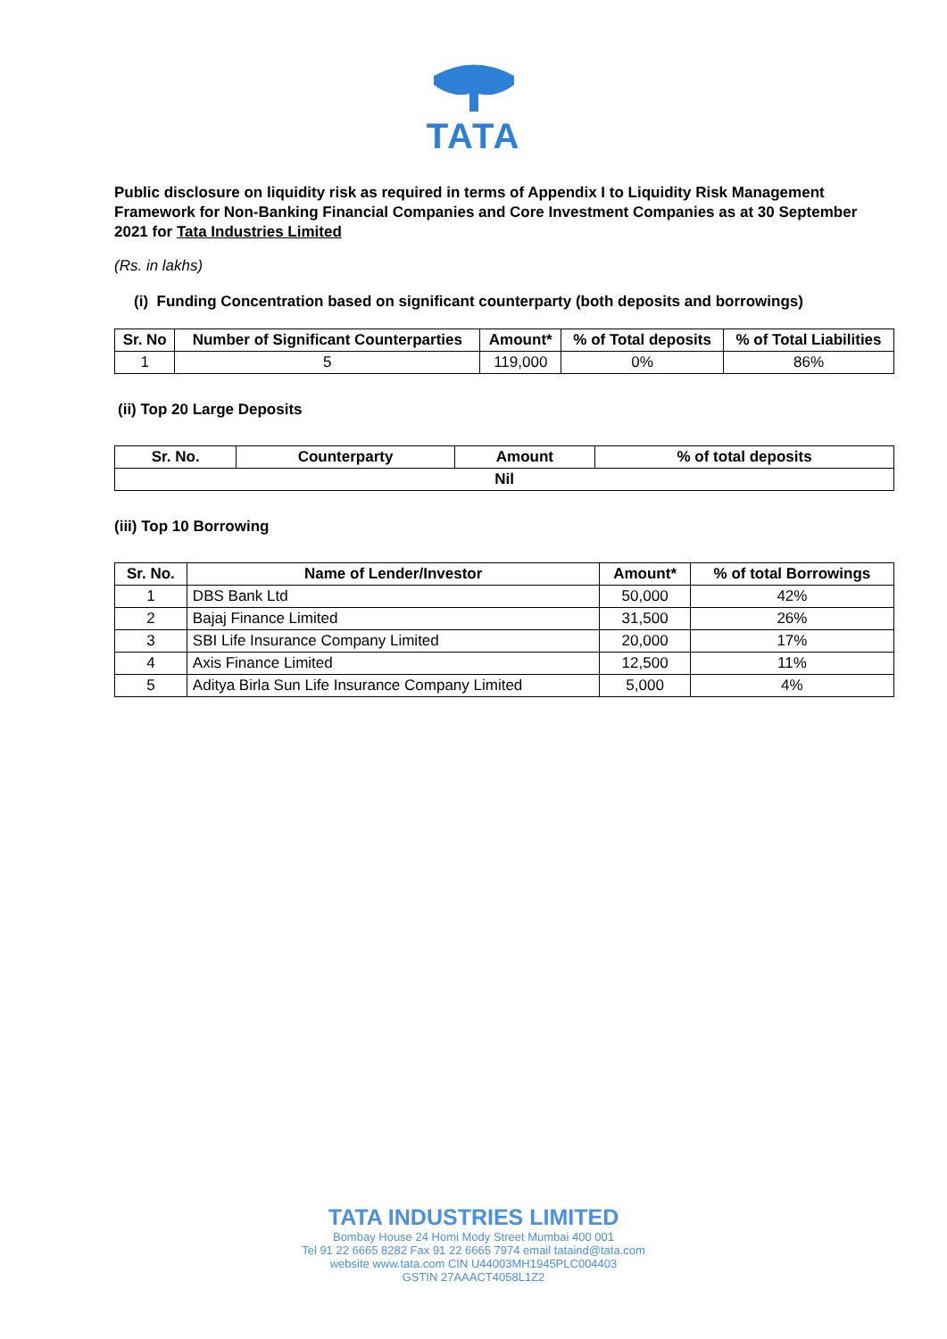TATA
Public disclosure on liquidity risk as required in terms of Appendix I to Liquidity Risk Management Framework for Non-Banking Financial Companies and Core Investment Companies as at 30 September 2021 for Tata Industries Limited
(Rs. in lakhs)
(i) Funding Concentration based on significant counterparty (both deposits and borrowings)
| Sr. No | Number of Significant Counterparties | Amount* | % of Total deposits | % of Total Liabilities |
| --- | --- | --- | --- | --- |
| 1 | 5 | 119,000 | 0% | 86% |
(ii) Top 20 Large Deposits
| Sr. No. | Counterparty | Amount | % of total deposits |
| --- | --- | --- | --- |
| Nil | | | |
(iii) Top 10 Borrowing
| Sr. No. | Name of Lender/Investor | Amount* | % of total Borrowings |
| --- | --- | --- | --- |
| 1 | DBS Bank Ltd | 50,000 | 42% |
| 2 | Bajaj Finance Limited | 31,500 | 26% |
| 3 | SBI Life Insurance Company Limited | 20,000 | 17% |
| 4 | Axis Finance Limited | 12,500 | 11% |
| 5 | Aditya Birla Sun Life Insurance Company Limited | 5,000 | 4% |
TATA INDUSTRIES LIMITED
Bombay House 24 Homi Mody Street Mumbai 400 001
Tel 91 22 6665 8282 Fax 91 22 6665 7974 email tataind@tata.com
website www.tata.com CIN U44003MH1945PLC004403
GSTIN 27AAACT4058L1Z2